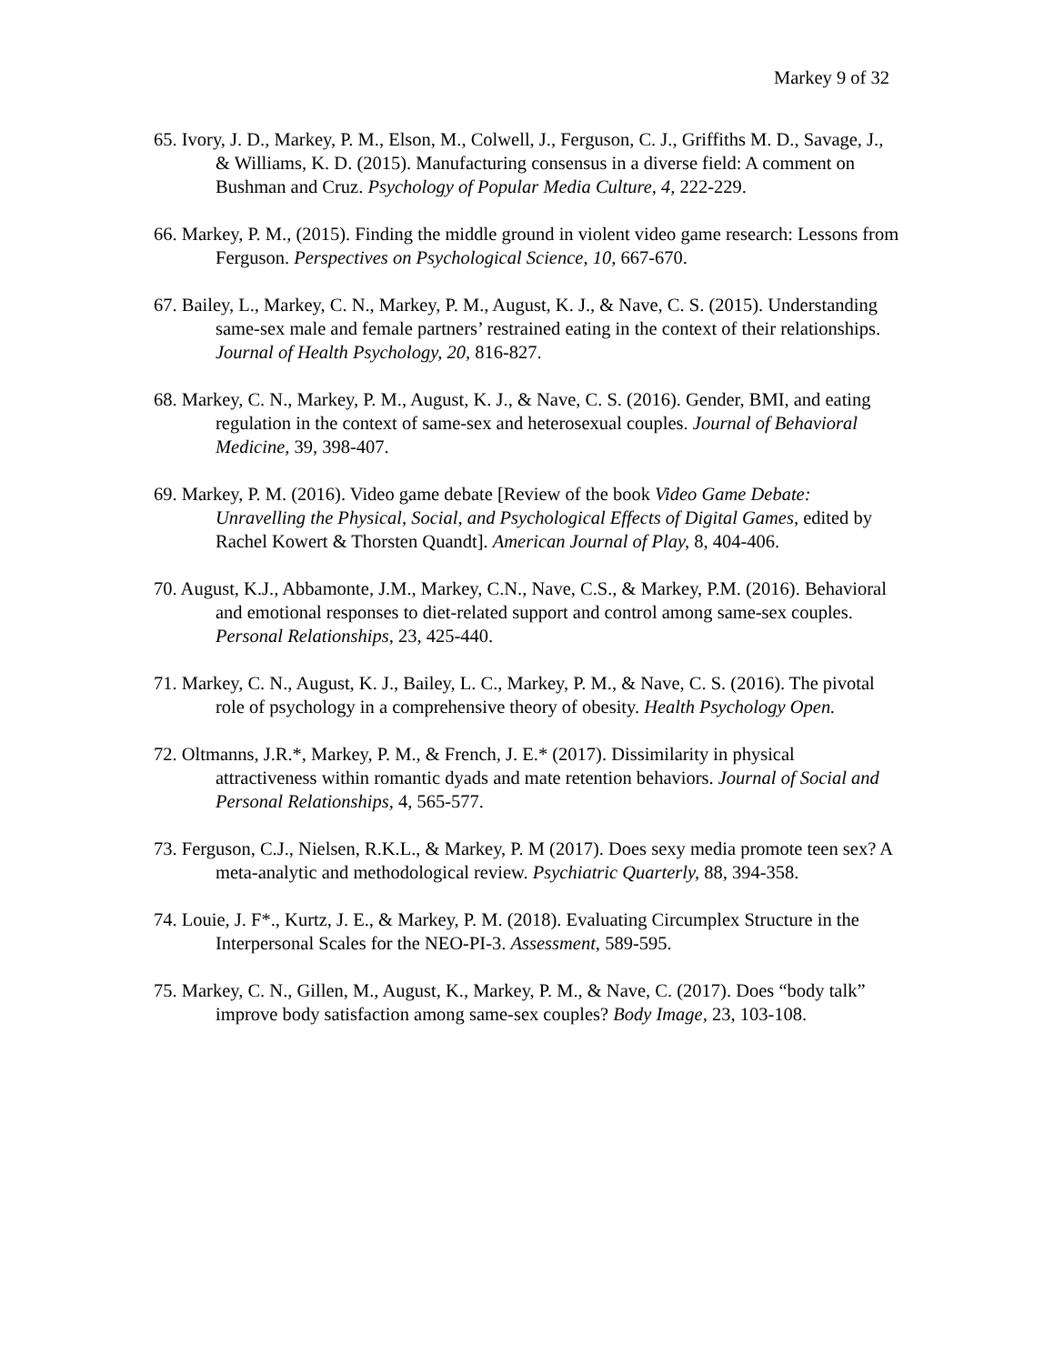Markey 9 of 32
65. Ivory, J. D., Markey, P. M., Elson, M., Colwell, J., Ferguson, C. J., Griffiths M. D., Savage, J., & Williams, K. D. (2015). Manufacturing consensus in a diverse field: A comment on Bushman and Cruz. Psychology of Popular Media Culture, 4, 222-229.
66. Markey, P. M., (2015). Finding the middle ground in violent video game research: Lessons from Ferguson. Perspectives on Psychological Science, 10, 667-670.
67. Bailey, L., Markey, C. N., Markey, P. M., August, K. J., & Nave, C. S. (2015). Understanding same-sex male and female partners’ restrained eating in the context of their relationships. Journal of Health Psychology, 20, 816-827.
68. Markey, C. N., Markey, P. M., August, K. J., & Nave, C. S. (2016). Gender, BMI, and eating regulation in the context of same-sex and heterosexual couples. Journal of Behavioral Medicine, 39, 398-407.
69. Markey, P. M. (2016). Video game debate [Review of the book Video Game Debate: Unravelling the Physical, Social, and Psychological Effects of Digital Games, edited by Rachel Kowert & Thorsten Quandt]. American Journal of Play, 8, 404-406.
70. August, K.J., Abbamonte, J.M., Markey, C.N., Nave, C.S., & Markey, P.M. (2016). Behavioral and emotional responses to diet-related support and control among same-sex couples. Personal Relationships, 23, 425-440.
71. Markey, C. N., August, K. J., Bailey, L. C., Markey, P. M., & Nave, C. S. (2016). The pivotal role of psychology in a comprehensive theory of obesity. Health Psychology Open.
72. Oltmanns, J.R.*, Markey, P. M., & French, J. E.* (2017). Dissimilarity in physical attractiveness within romantic dyads and mate retention behaviors. Journal of Social and Personal Relationships, 4, 565-577.
73. Ferguson, C.J., Nielsen, R.K.L., & Markey, P. M (2017). Does sexy media promote teen sex? A meta-analytic and methodological review. Psychiatric Quarterly, 88, 394-358.
74. Louie, J. F*., Kurtz, J. E., & Markey, P. M. (2018). Evaluating Circumplex Structure in the Interpersonal Scales for the NEO-PI-3. Assessment, 589-595.
75. Markey, C. N., Gillen, M., August, K., Markey, P. M., & Nave, C. (2017). Does “body talk” improve body satisfaction among same-sex couples? Body Image, 23, 103-108.